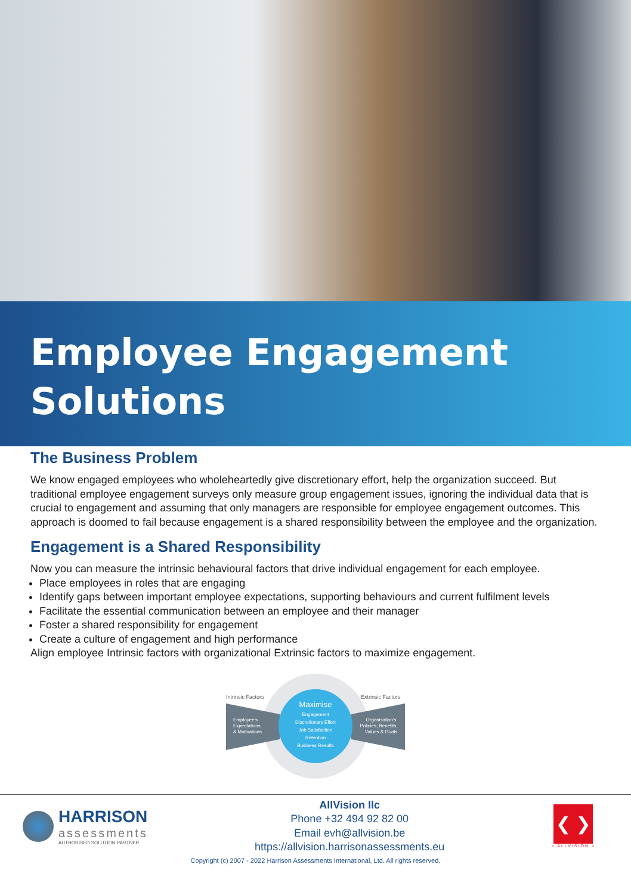Employee Engagement
Solutions
The Business Problem
We know engaged employees who wholeheartedly give discretionary effort, help the organization succeed. But traditional employee engagement surveys only measure group engagement issues, ignoring the individual data that is crucial to engagement and assuming that only managers are responsible for employee engagement outcomes. This approach is doomed to fail because engagement is a shared responsibility between the employee and the organization.
Engagement is a Shared Responsibility
Now you can measure the intrinsic behavioural factors that drive individual engagement for each employee.
Place employees in roles that are engaging
Identify gaps between important employee expectations, supporting behaviours and current fulfilment levels
Facilitate the essential communication between an employee and their manager
Foster a shared responsibility for engagement
Create a culture of engagement and high performance
Align employee Intrinsic factors with organizational Extrinsic factors to maximize engagement.
Intrinsic Factors
Extrinsic Factors
Employee's
Expectations
& Motivations
Organisation's
Policies, Benefits,
Values & Goals
Maximise
Engagement
Discretionary Effort
Job Satisfaction
Retention
Business Results
HARRISON
assessments
AUTHORISED SOLUTION PARTNER
AllVision llc
Phone +32 494 92 82 00
Email evh@allvision.be
https://allvision.harrisonassessments.eu
❮ ❯
< ALLVISION >
Copyright (c) 2007 - 2022 Harrison Assessments International, Ltd. All rights reserved.